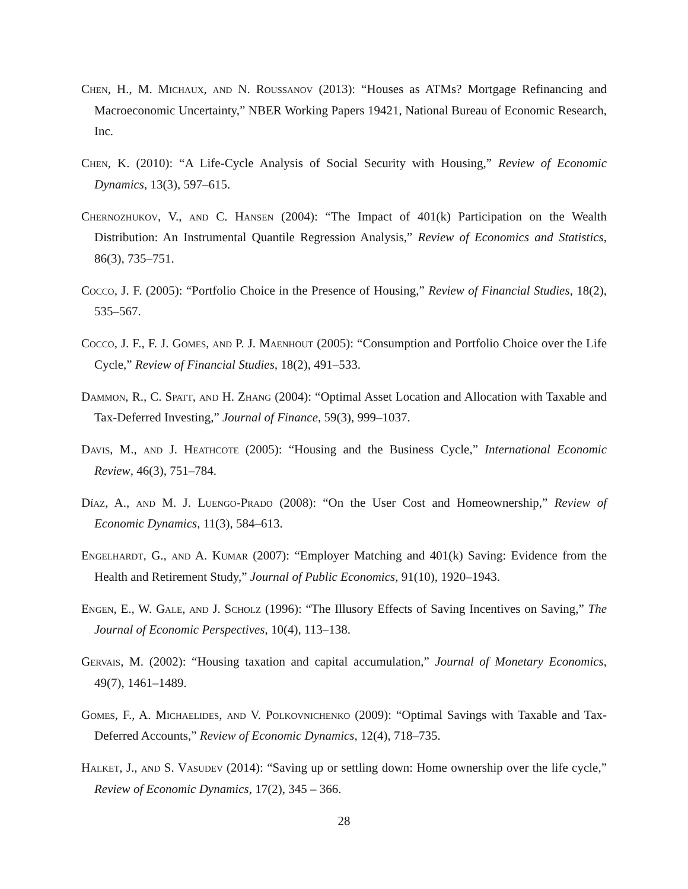Chen, H., M. Michaux, and N. Roussanov (2013): “Houses as ATMs? Mortgage Refinancing and Macroeconomic Uncertainty,” NBER Working Papers 19421, National Bureau of Economic Research, Inc.
Chen, K. (2010): “A Life-Cycle Analysis of Social Security with Housing,” Review of Economic Dynamics, 13(3), 597–615.
Chernozhukov, V., and C. Hansen (2004): “The Impact of 401(k) Participation on the Wealth Distribution: An Instrumental Quantile Regression Analysis,” Review of Economics and Statistics, 86(3), 735–751.
Cocco, J. F. (2005): “Portfolio Choice in the Presence of Housing,” Review of Financial Studies, 18(2), 535–567.
Cocco, J. F., F. J. Gomes, and P. J. Maenhout (2005): “Consumption and Portfolio Choice over the Life Cycle,” Review of Financial Studies, 18(2), 491–533.
Dammon, R., C. Spatt, and H. Zhang (2004): “Optimal Asset Location and Allocation with Taxable and Tax-Deferred Investing,” Journal of Finance, 59(3), 999–1037.
Davis, M., and J. Heathcote (2005): “Housing and the Business Cycle,” International Economic Review, 46(3), 751–784.
Díaz, A., and M. J. Luengo-Prado (2008): “On the User Cost and Homeownership,” Review of Economic Dynamics, 11(3), 584–613.
Engelhardt, G., and A. Kumar (2007): “Employer Matching and 401(k) Saving: Evidence from the Health and Retirement Study,” Journal of Public Economics, 91(10), 1920–1943.
Engen, E., W. Gale, and J. Scholz (1996): “The Illusory Effects of Saving Incentives on Saving,” The Journal of Economic Perspectives, 10(4), 113–138.
Gervais, M. (2002): “Housing taxation and capital accumulation,” Journal of Monetary Economics, 49(7), 1461–1489.
Gomes, F., A. Michaelides, and V. Polkovnichenko (2009): “Optimal Savings with Taxable and Tax-Deferred Accounts,” Review of Economic Dynamics, 12(4), 718–735.
Halket, J., and S. Vasudev (2014): “Saving up or settling down: Home ownership over the life cycle,” Review of Economic Dynamics, 17(2), 345 – 366.
28